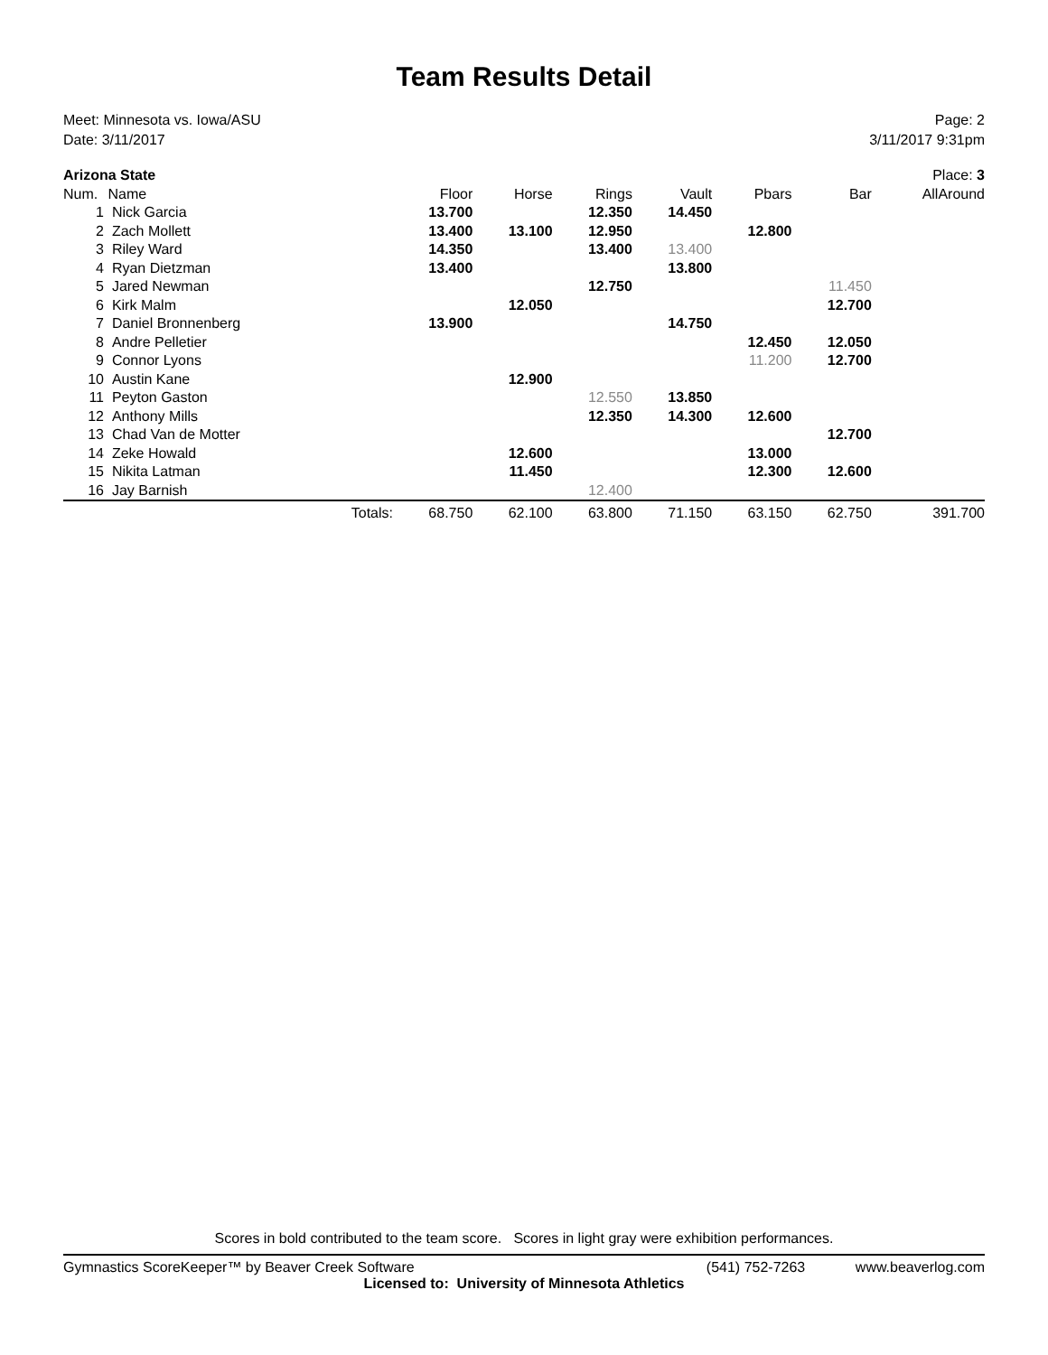Team Results Detail
Meet: Minnesota vs. Iowa/ASU
Date: 3/11/2017
Page: 2
3/11/2017 9:31pm
| Arizona State | | | | | | | | | Place: 3 |
| Num. | Name | | Floor | Horse | Rings | Vault | Pbars | Bar | AllAround |
| 1 | Nick Garcia | | 13.700 | | 12.350 | 14.450 | | | |
| 2 | Zach Mollett | | 13.400 | 13.100 | 12.950 | | 12.800 | | |
| 3 | Riley Ward | | 14.350 | | 13.400 | 13.400 | | | |
| 4 | Ryan Dietzman | | 13.400 | | | 13.800 | | | |
| 5 | Jared Newman | | | | 12.750 | | | 11.450 | |
| 6 | Kirk Malm | | | 12.050 | | | | 12.700 | |
| 7 | Daniel Bronnenberg | | 13.900 | | | 14.750 | | | |
| 8 | Andre Pelletier | | | | | | 12.450 | 12.050 | |
| 9 | Connor Lyons | | | | | | 11.200 | 12.700 | |
| 10 | Austin Kane | | | 12.900 | | | | | |
| 11 | Peyton Gaston | | | | 12.550 | 13.850 | | | |
| 12 | Anthony Mills | | | | 12.350 | 14.300 | 12.600 | | |
| 13 | Chad Van de Motter | | | | | | | 12.700 | |
| 14 | Zeke Howald | | | 12.600 | | | 13.000 | | |
| 15 | Nikita Latman | | | 11.450 | | | 12.300 | 12.600 | |
| 16 | Jay Barnish | | | | 12.400 | | | | |
| | Totals: | | 68.750 | 62.100 | 63.800 | 71.150 | 63.150 | 62.750 | 391.700 |
Scores in bold contributed to the team score. Scores in light gray were exhibition performances.
Gymnastics ScoreKeeper™ by Beaver Creek Software (541) 752-7263 www.beaverlog.com
Licensed to: University of Minnesota Athletics